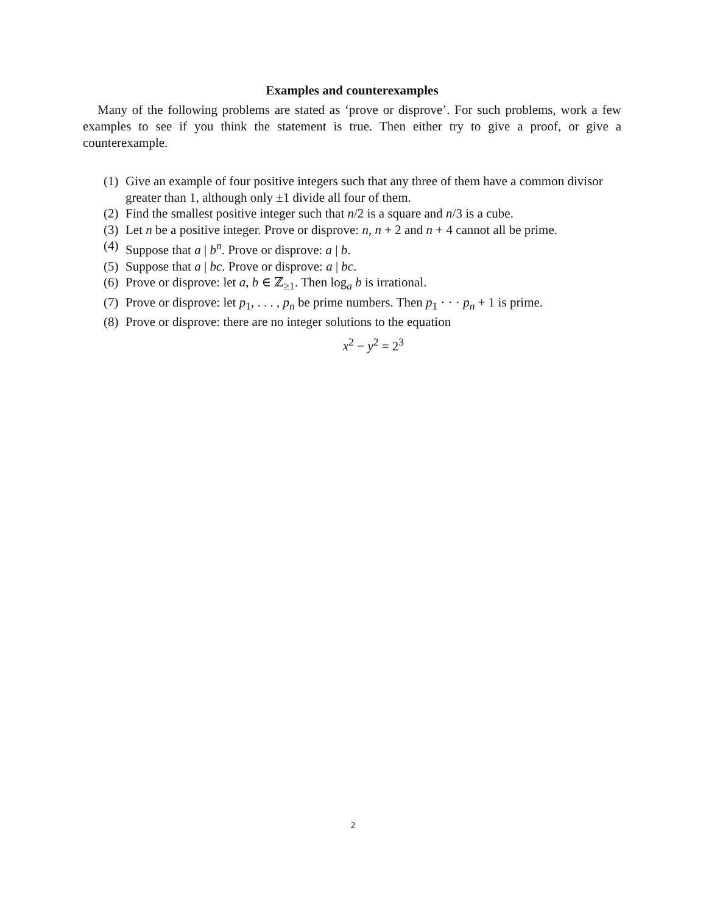Examples and counterexamples
Many of the following problems are stated as ‘prove or disprove’. For such problems, work a few examples to see if you think the statement is true. Then either try to give a proof, or give a counterexample.
(1) Give an example of four positive integers such that any three of them have a common divisor greater than 1, although only ±1 divide all four of them.
(2) Find the smallest positive integer such that n/2 is a square and n/3 is a cube.
(3) Let n be a positive integer. Prove or disprove: n, n + 2 and n + 4 cannot all be prime.
(4) Suppose that a | b<sup>n</sup>. Prove or disprove: a | b.
(5) Suppose that a | bc. Prove or disprove: a | bc.
(6) Prove or disprove: let a, b ∈ ℤ<sub>≥1</sub>. Then log<sub>a</sub> b is irrational.
(7) Prove or disprove: let p<sub>1</sub>, . . . , p<sub>n</sub> be prime numbers. Then p<sub>1</sub> · · · p<sub>n</sub> + 1 is prime.
(8) Prove or disprove: there are no integer solutions to the equation
x<sup>2</sup> − y<sup>2</sup> = 2<sup>3</sup>
2